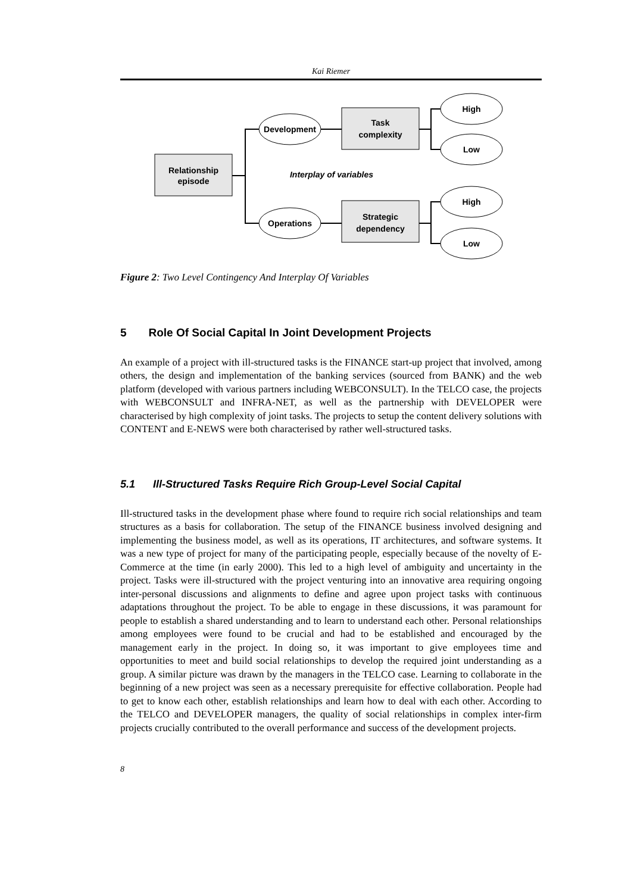Kai Riemer
Relationship
episode
Task
complexity
Strategic
dependency
Development
Operations
High
Low
High
Low
Interplay of variables
Figure 2: Two Level Contingency And Interplay Of Variables
5 Role Of Social Capital In Joint Development Projects
An example of a project with ill-structured tasks is the FINANCE start-up project that involved, among others, the design and implementation of the banking services (sourced from BANK) and the web platform (developed with various partners including WEBCONSULT). In the TELCO case, the projects with WEBCONSULT and INFRA-NET, as well as the partnership with DEVELOPER were characterised by high complexity of joint tasks. The projects to setup the content delivery solutions with CONTENT and E-NEWS were both characterised by rather well-structured tasks.
5.1 Ill-Structured Tasks Require Rich Group-Level Social Capital
Ill-structured tasks in the development phase where found to require rich social relationships and team structures as a basis for collaboration. The setup of the FINANCE business involved designing and implementing the business model, as well as its operations, IT architectures, and software systems. It was a new type of project for many of the participating people, especially because of the novelty of E-Commerce at the time (in early 2000). This led to a high level of ambiguity and uncertainty in the project. Tasks were ill-structured with the project venturing into an innovative area requiring ongoing inter-personal discussions and alignments to define and agree upon project tasks with continuous adaptations throughout the project. To be able to engage in these discussions, it was paramount for people to establish a shared understanding and to learn to understand each other. Personal relationships among employees were found to be crucial and had to be established and encouraged by the management early in the project. In doing so, it was important to give employees time and opportunities to meet and build social relationships to develop the required joint understanding as a group. A similar picture was drawn by the managers in the TELCO case. Learning to collaborate in the beginning of a new project was seen as a necessary prerequisite for effective collaboration. People had to get to know each other, establish relationships and learn how to deal with each other. According to the TELCO and DEVELOPER managers, the quality of social relationships in complex inter-firm projects crucially contributed to the overall performance and success of the development projects.
8